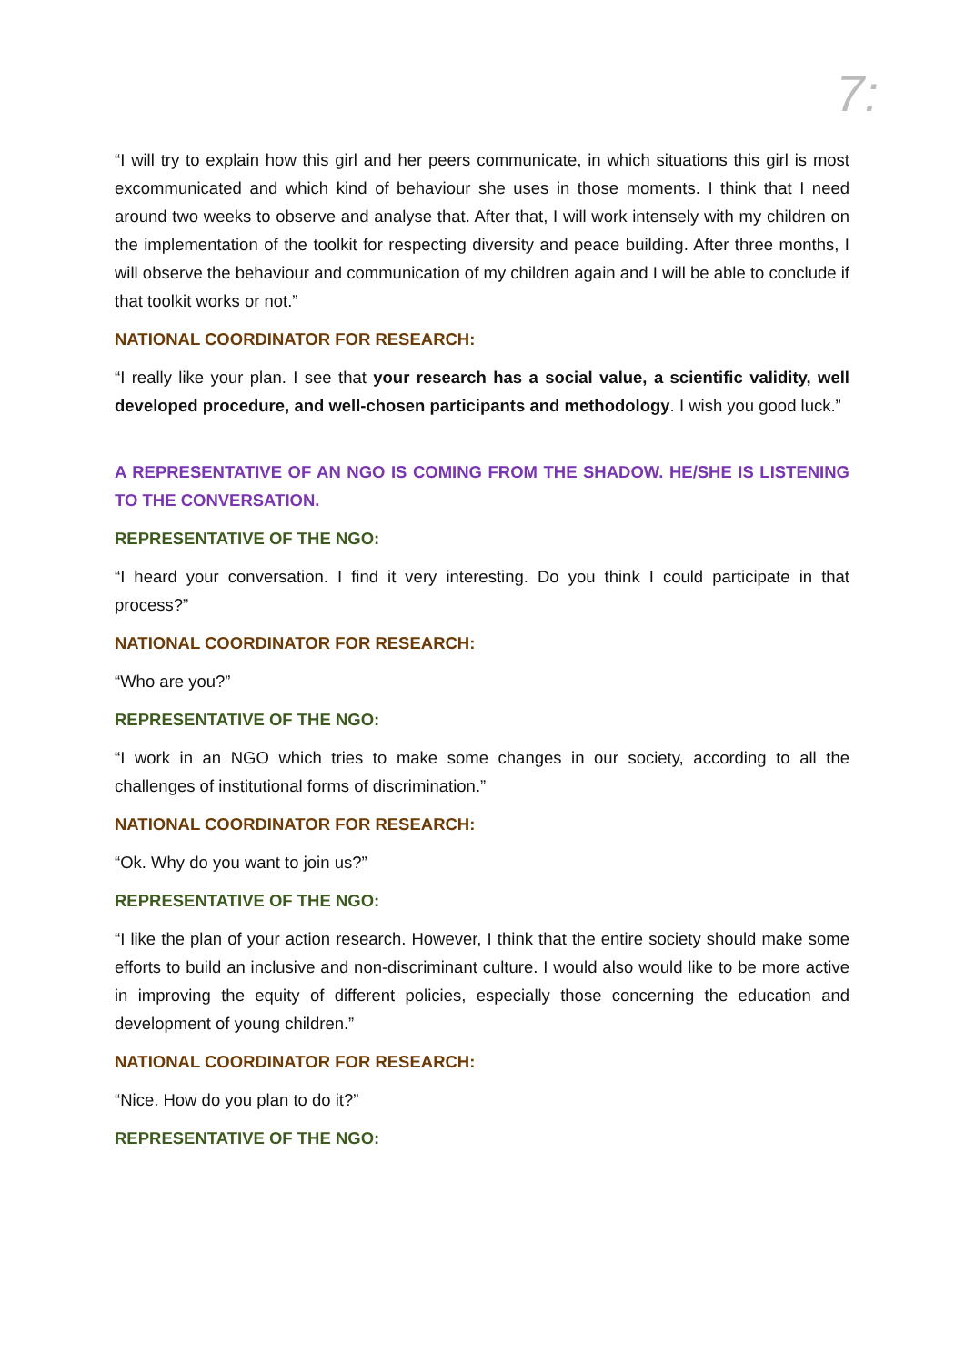7:
“I will try to explain how this girl and her peers communicate, in which situations this girl is most excommunicated and which kind of behaviour she uses in those moments. I think that I need around two weeks to observe and analyse that. After that, I will work intensely with my children on the implementation of the toolkit for respecting diversity and peace building. After three months, I will observe the behaviour and communication of my children again and I will be able to conclude if that toolkit works or not.”
NATIONAL COORDINATOR FOR RESEARCH:
“I really like your plan. I see that your research has a social value, a scientific validity, well developed procedure, and well-chosen participants and methodology. I wish you good luck.”
A REPRESENTATIVE OF AN NGO IS COMING FROM THE SHADOW. HE/SHE IS LISTENING TO THE CONVERSATION.
REPRESENTATIVE OF THE NGO:
“I heard your conversation. I find it very interesting. Do you think I could participate in that process?”
NATIONAL COORDINATOR FOR RESEARCH:
“Who are you?”
REPRESENTATIVE OF THE NGO:
“I work in an NGO which tries to make some changes in our society, according to all the challenges of institutional forms of discrimination.”
NATIONAL COORDINATOR FOR RESEARCH:
“Ok. Why do you want to join us?”
REPRESENTATIVE OF THE NGO:
“I like the plan of your action research. However, I think that the entire society should make some efforts to build an inclusive and non-discriminant culture. I would also would like to be more active in improving the equity of different policies, especially those concerning the education and development of young children.”
NATIONAL COORDINATOR FOR RESEARCH:
“Nice. How do you plan to do it?”
REPRESENTATIVE OF THE NGO: